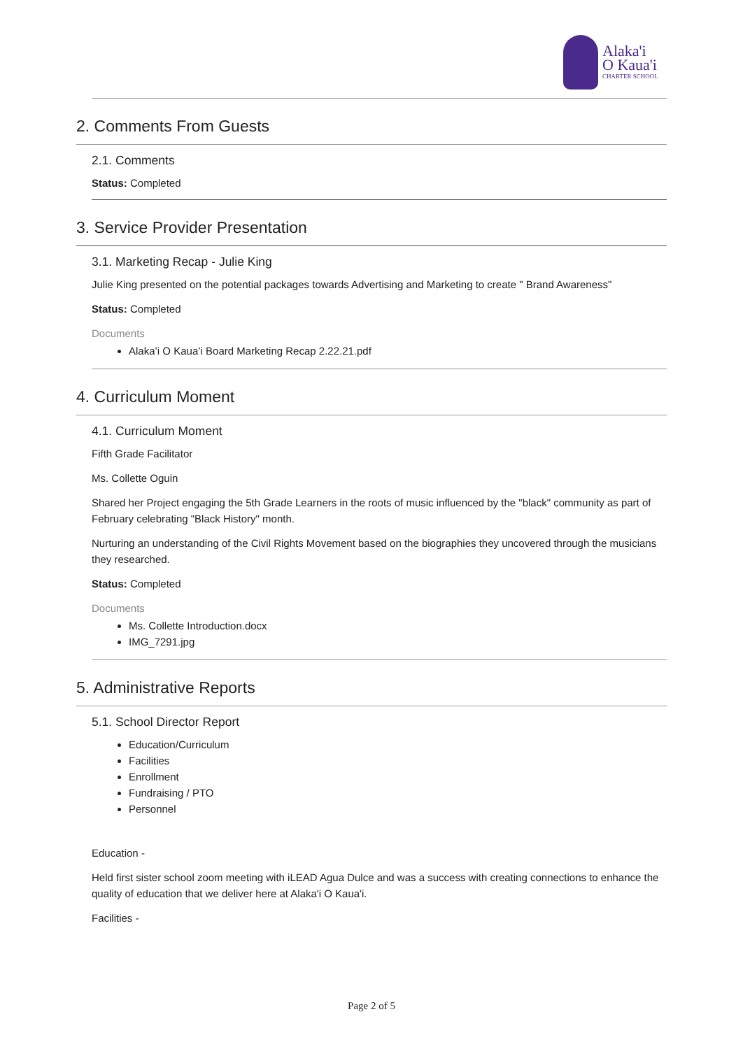Alaka'i
O Kaua'i
CHARTER SCHOOL
2. Comments From Guests
2.1. Comments
Status: Completed
3. Service Provider Presentation
3.1. Marketing Recap - Julie King
Julie King presented on the potential packages towards Advertising and Marketing to create " Brand Awareness"
Status: Completed
Documents
Alakaʻi O Kauaʻi Board Marketing Recap 2.22.21.pdf
4. Curriculum Moment
4.1. Curriculum Moment
Fifth Grade Facilitator
Ms. Collette Oguin
Shared her Project engaging the 5th Grade Learners in the roots of music influenced by the "black" community as part of February celebrating "Black History" month.
Nurturing an understanding of the Civil Rights Movement based on the biographies they uncovered through the musicians they researched.
Status: Completed
Documents
Ms. Collette Introduction.docx
IMG_7291.jpg
5. Administrative Reports
5.1. School Director Report
Education/Curriculum
Facilities
Enrollment
Fundraising / PTO
Personnel
Education -
Held first sister school zoom meeting with iLEAD Agua Dulce and was a success with creating connections to enhance the quality of education that we deliver here at Alaka'i O Kaua'i.
Facilities -
Page 2 of 5